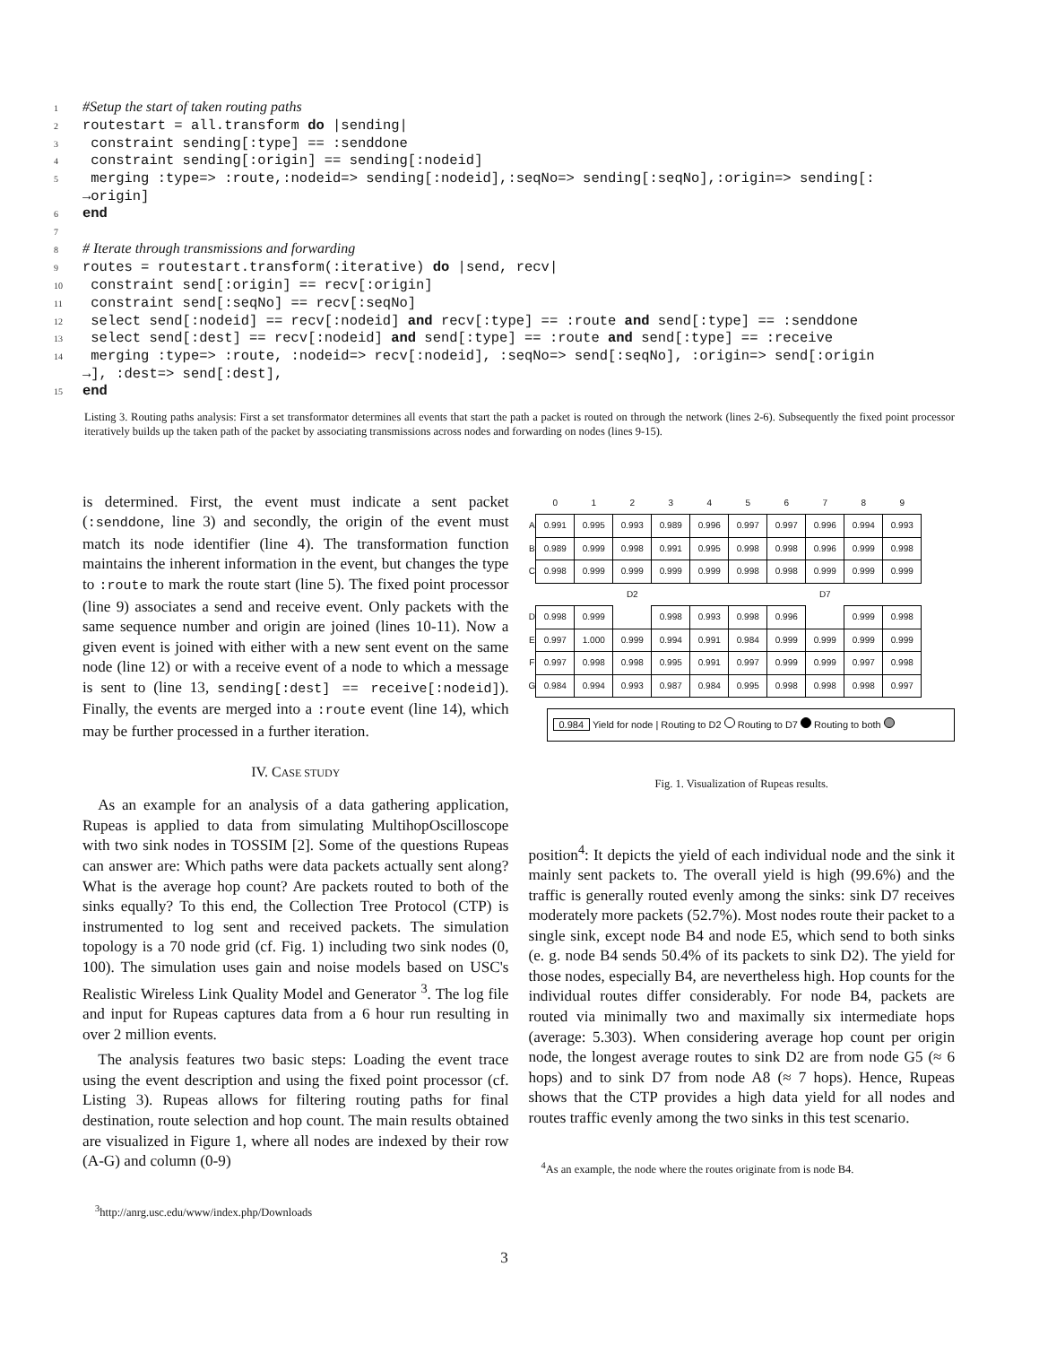1#Setup the start of taken routing paths
2routestart = all.transform do |sending|
3 constraint sending[:type] == :senddone
4 constraint sending[:origin] == sending[:nodeid]
5 merging :type=> :route,:nodeid=> sending[:nodeid],:seqNo=> sending[:seqNo],:origin=> sending[:
 →origin]
6 end
7
8# Iterate through transmissions and forwarding
9routes = routestart.transform(:iterative) do |send, recv|
10 constraint send[:origin] == recv[:origin]
11 constraint send[:seqNo] == recv[:seqNo]
12 select send[:nodeid] == recv[:nodeid] and recv[:type] == :route and send[:type] == :senddone
13 select send[:dest] == recv[:nodeid] and send[:type] == :route and send[:type] == :receive
14 merging :type=> :route, :nodeid=> recv[:nodeid], :seqNo=> send[:seqNo], :origin=> send[:origin
 →], :dest=> send[:dest],
15 end
Listing 3. Routing paths analysis: First a set transformator determines all events that start the path a packet is routed on through the network (lines 2-6). Subsequently the fixed point processor iteratively builds up the taken path of the packet by associating transmissions across nodes and forwarding on nodes (lines 9-15).
is determined. First, the event must indicate a sent packet (:senddone, line 3) and secondly, the origin of the event must match its node identifier (line 4). The transformation function maintains the inherent information in the event, but changes the type to :route to mark the route start (line 5). The fixed point processor (line 9) associates a send and receive event. Only packets with the same sequence number and origin are joined (lines 10-11). Now a given event is joined with either with a new sent event on the same node (line 12) or with a receive event of a node to which a message is sent to (line 13, sending[:dest] == receive[:nodeid]). Finally, the events are merged into a :route event (line 14), which may be further processed in a further iteration.
IV. CASE STUDY
As an example for an analysis of a data gathering application, Rupeas is applied to data from simulating MultihopOscilloscope with two sink nodes in TOSSIM [2]. Some of the questions Rupeas can answer are: Which paths were data packets actually sent along? What is the average hop count? Are packets routed to both of the sinks equally? To this end, the Collection Tree Protocol (CTP) is instrumented to log sent and received packets. The simulation topology is a 70 node grid (cf. Fig. 1) including two sink nodes (0, 100). The simulation uses gain and noise models based on USC's Realistic Wireless Link Quality Model and Generator <sup>3</sup>. The log file and input for Rupeas captures data from a 6 hour run resulting in over 2 million events.
The analysis features two basic steps: Loading the event trace using the event description and using the fixed point processor (cf. Listing 3). Rupeas allows for filtering routing paths for final destination, route selection and hop count. The main results obtained are visualized in Figure 1, where all nodes are indexed by their row (A-G) and column (0-9)
<sup>3</sup> http://anrg.usc.edu/www/index.php/Downloads
| | 0 | 1 | 2 | 3 | 4 | 5 | 6 | 7 | 8 | 9 |
| A | 0.991 | 0.995 | 0.993 | 0.989 | 0.996 | 0.997 | 0.997 | 0.996 | 0.994 | 0.993 |
| B | 0.989 | 0.999 | 0.998 | 0.991 | 0.995 | 0.998 | 0.998 | 0.996 | 0.999 | 0.998 |
| C | 0.998 | 0.999 | 0.999 | 0.999 | 0.999 | 0.998 | 0.998 | 0.999 | 0.999 | 0.999 |
| | | | D2 | | | | | D7 | | |
| D | 0.998 | 0.999 | | 0.998 | 0.993 | 0.998 | 0.996 | | 0.999 | 0.998 |
| E | 0.997 | 1.000 | 0.999 | 0.994 | 0.991 | 0.984 | 0.999 | 0.999 | 0.999 | 0.999 |
| F | 0.997 | 0.998 | 0.998 | 0.995 | 0.991 | 0.997 | 0.999 | 0.999 | 0.997 | 0.998 |
| G | 0.984 | 0.994 | 0.993 | 0.987 | 0.984 | 0.995 | 0.998 | 0.998 | 0.998 | 0.997 |
0.984 Yield for node | Routing to D2 Routing to D7 Routing to both
Fig. 1. Visualization of Rupeas results.
position<sup>4</sup>: It depicts the yield of each individual node and the sink it mainly sent packets to. The overall yield is high (99.6%) and the traffic is generally routed evenly among the sinks: sink D7 receives moderately more packets (52.7%). Most nodes route their packet to a single sink, except node B4 and node E5, which send to both sinks (e. g. node B4 sends 50.4% of its packets to sink D2). The yield for those nodes, especially B4, are nevertheless high. Hop counts for the individual routes differ considerably. For node B4, packets are routed via minimally two and maximally six intermediate hops (average: 5.303). When considering average hop count per origin node, the longest average routes to sink D2 are from node G5 (≈ 6 hops) and to sink D7 from node A8 (≈ 7 hops). Hence, Rupeas shows that the CTP provides a high data yield for all nodes and routes traffic evenly among the two sinks in this test scenario.
<sup>4</sup> As an example, the node where the routes originate from is node B4.
3